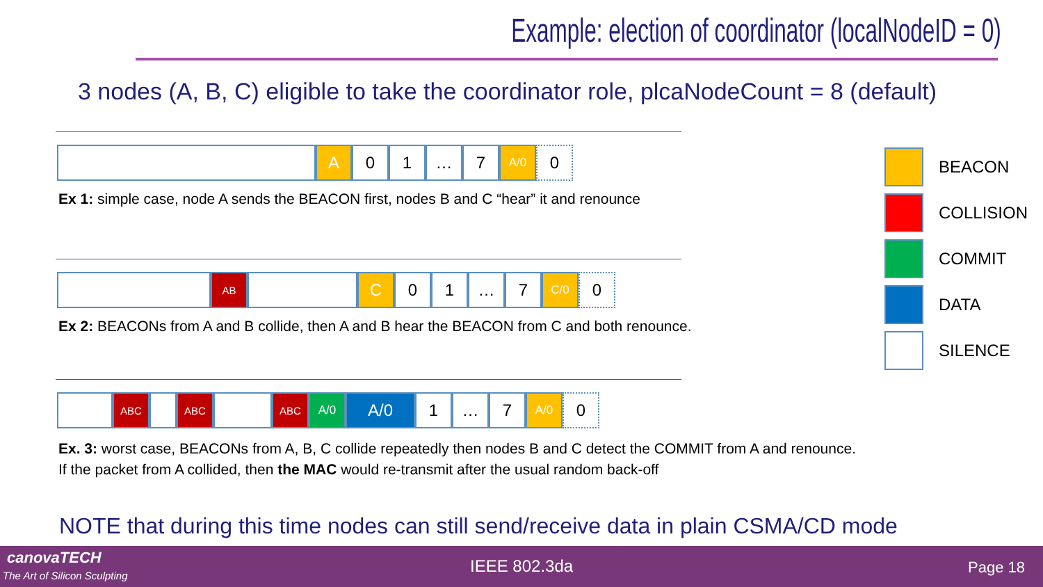Example: election of coordinator (localNodeID = 0)
3 nodes (A, B, C) eligible to take the coordinator role, plcaNodeCount = 8 (default)
A 0 1 … 7
A/0
0
Ex 1: simple case, node A sends the BEACON first, nodes B and C “hear” it and renounce
AB C 0 1 … 7
C/0
0
Ex 2: BEACONs from A and B collide, then A and B hear the BEACON from C and both renounce.
ABC ABC ABC A/0 A/0 1 … 7
A/0
0
Ex. 3: worst case, BEACONs from A, B, C collide repeatedly then nodes B and C detect the COMMIT from A and renounce.
If the packet from A collided, then the MAC would re-transmit after the usual random back-off
BEACON
COLLISION
COMMIT
DATA
SILENCE
NOTE that during this time nodes can still send/receive data in plain CSMA/CD mode
canovaTECH
The Art of Silicon Sculpting IEEE 802.3da Page 18